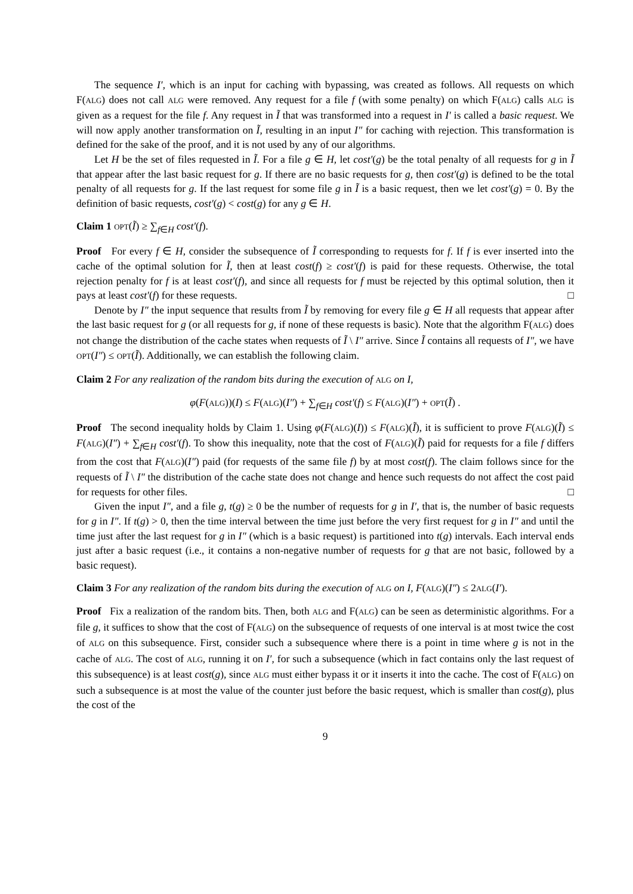The sequence I′, which is an input for caching with bypassing, was created as follows. All requests on which F(ALG) does not call ALG were removed. Any request for a file f (with some penalty) on which F(ALG) calls ALG is given as a request for the file f. Any request in Ĩ that was transformed into a request in I′ is called a basic request. We will now apply another transformation on Ĩ, resulting in an input I″ for caching with rejection. This transformation is defined for the sake of the proof, and it is not used by any of our algorithms.
Let H be the set of files requested in Ĩ. For a file g ∈ H, let cost′(g) be the total penalty of all requests for g in Ĩ that appear after the last basic request for g. If there are no basic requests for g, then cost′(g) is defined to be the total penalty of all requests for g. If the last request for some file g in Ĩ is a basic request, then we let cost′(g) = 0. By the definition of basic requests, cost′(g) < cost(g) for any g ∈ H.
Claim 1 OPT(Ĩ) ≥ ∑<sub>f∈H</sub> cost′(f).
Proof For every f ∈ H, consider the subsequence of Ĩ corresponding to requests for f. If f is ever inserted into the cache of the optimal solution for Ĩ, then at least cost(f) ≥ cost′(f) is paid for these requests. Otherwise, the total rejection penalty for f is at least cost′(f), and since all requests for f must be rejected by this optimal solution, then it pays at least cost′(f) for these requests. □
Denote by I″ the input sequence that results from Ĩ by removing for every file g ∈ H all requests that appear after the last basic request for g (or all requests for g, if none of these requests is basic). Note that the algorithm F(ALG) does not change the distribution of the cache states when requests of Ĩ \ I″ arrive. Since Ĩ contains all requests of I″, we have OPT(I″) ≤ OPT(Ĩ). Additionally, we can establish the following claim.
Claim 2 For any realization of the random bits during the execution of ALG on I,
φ(F(ALG))(I) ≤ F(ALG)(I″) + ∑<sub>f∈H</sub> cost′(f) ≤ F(ALG)(I″) + OPT(Ĩ) .
Proof The second inequality holds by Claim 1. Using φ(F(ALG)(I)) ≤ F(ALG)(Ĩ), it is sufficient to prove F(ALG)(Ĩ) ≤ F(ALG)(I″) + ∑<sub>f∈H</sub> cost′(f). To show this inequality, note that the cost of F(ALG)(Ĩ) paid for requests for a file f differs from the cost that F(ALG)(I″) paid (for requests of the same file f) by at most cost(f). The claim follows since for the requests of Ĩ \ I″ the distribution of the cache state does not change and hence such requests do not affect the cost paid for requests for other files. □
Given the input I″, and a file g, t(g) ≥ 0 be the number of requests for g in I′, that is, the number of basic requests for g in I″. If t(g) > 0, then the time interval between the time just before the very first request for g in I″ and until the time just after the last request for g in I″ (which is a basic request) is partitioned into t(g) intervals. Each interval ends just after a basic request (i.e., it contains a non-negative number of requests for g that are not basic, followed by a basic request).
Claim 3 For any realization of the random bits during the execution of ALG on I, F(ALG)(I″) ≤ 2ALG(I′).
Proof Fix a realization of the random bits. Then, both ALG and F(ALG) can be seen as deterministic algorithms. For a file g, it suffices to show that the cost of F(ALG) on the subsequence of requests of one interval is at most twice the cost of ALG on this subsequence. First, consider such a subsequence where there is a point in time where g is not in the cache of ALG. The cost of ALG, running it on I′, for such a subsequence (which in fact contains only the last request of this subsequence) is at least cost(g), since ALG must either bypass it or it inserts it into the cache. The cost of F(ALG) on such a subsequence is at most the value of the counter just before the basic request, which is smaller than cost(g), plus the cost of the
9